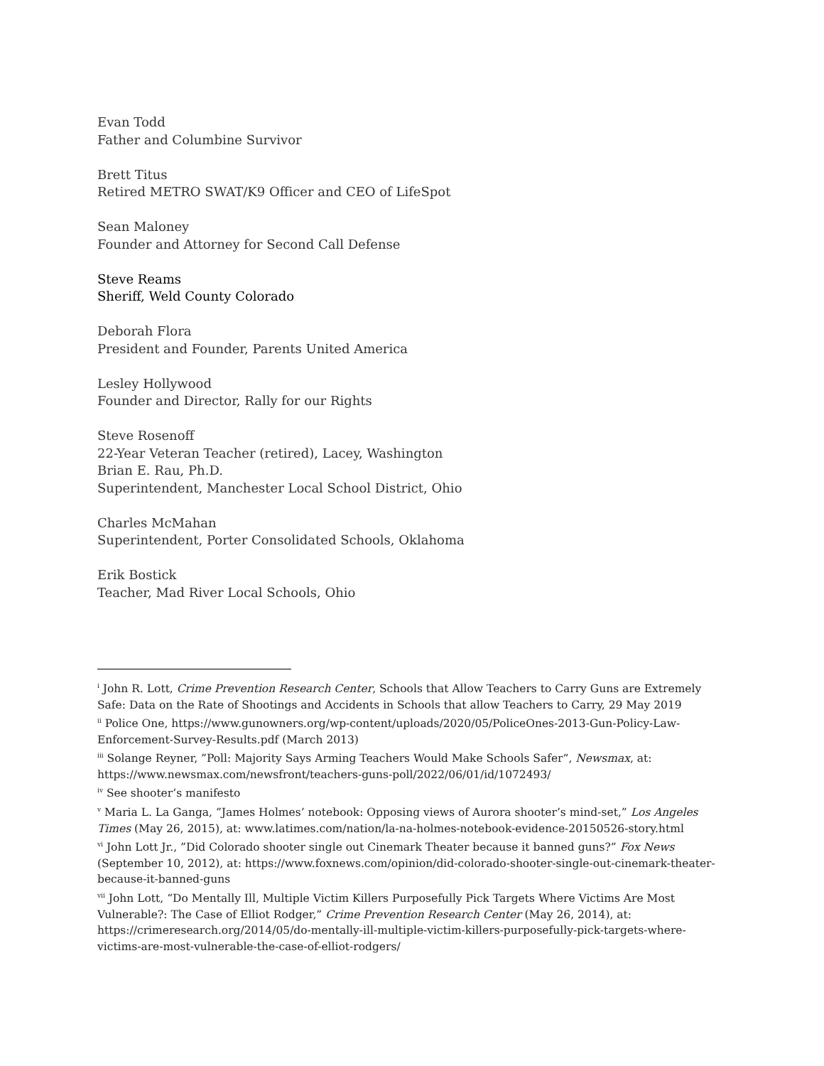Evan Todd
Father and Columbine Survivor
Brett Titus
Retired METRO SWAT/K9 Officer and CEO of LifeSpot
Sean Maloney
Founder and Attorney for Second Call Defense
Steve Reams
Sheriff, Weld County Colorado
Deborah Flora
President and Founder, Parents United America
Lesley Hollywood
Founder and Director, Rally for our Rights
Steve Rosenoff
22-Year Veteran Teacher (retired), Lacey, Washington
Brian E. Rau, Ph.D.
Superintendent, Manchester Local School District, Ohio
Charles McMahan
Superintendent, Porter Consolidated Schools, Oklahoma
Erik Bostick
Teacher, Mad River Local Schools, Ohio
<sup>i</sup> John R. Lott, Crime Prevention Research Center, Schools that Allow Teachers to Carry Guns are Extremely Safe: Data on the Rate of Shootings and Accidents in Schools that allow Teachers to Carry, 29 May 2019
<sup>ii</sup> Police One, https://www.gunowners.org/wp-content/uploads/2020/05/PoliceOnes-2013-Gun-Policy-Law-Enforcement-Survey-Results.pdf (March 2013)
<sup>iii</sup> Solange Reyner, ”Poll: Majority Says Arming Teachers Would Make Schools Safer“, Newsmax, at: https://www.newsmax.com/newsfront/teachers-guns-poll/2022/06/01/id/1072493/
<sup>iv</sup> See shooter’s manifesto
<sup>v</sup> Maria L. La Ganga, ”James Holmes’ notebook: Opposing views of Aurora shooter’s mind-set,” Los Angeles Times (May 26, 2015), at: www.latimes.com/nation/la-na-holmes-notebook-evidence-20150526-story.html
<sup>vi</sup> John Lott Jr., ”Did Colorado shooter single out Cinemark Theater because it banned guns?” Fox News (September 10, 2012), at: https://www.foxnews.com/opinion/did-colorado-shooter-single-out-cinemark-theater-because-it-banned-guns
<sup>vii</sup> John Lott, “Do Mentally Ill, Multiple Victim Killers Purposefully Pick Targets Where Victims Are Most Vulnerable?: The Case of Elliot Rodger,” Crime Prevention Research Center (May 26, 2014), at: https://crimeresearch.org/2014/05/do-mentally-ill-multiple-victim-killers-purposefully-pick-targets-where-victims-are-most-vulnerable-the-case-of-elliot-rodgers/